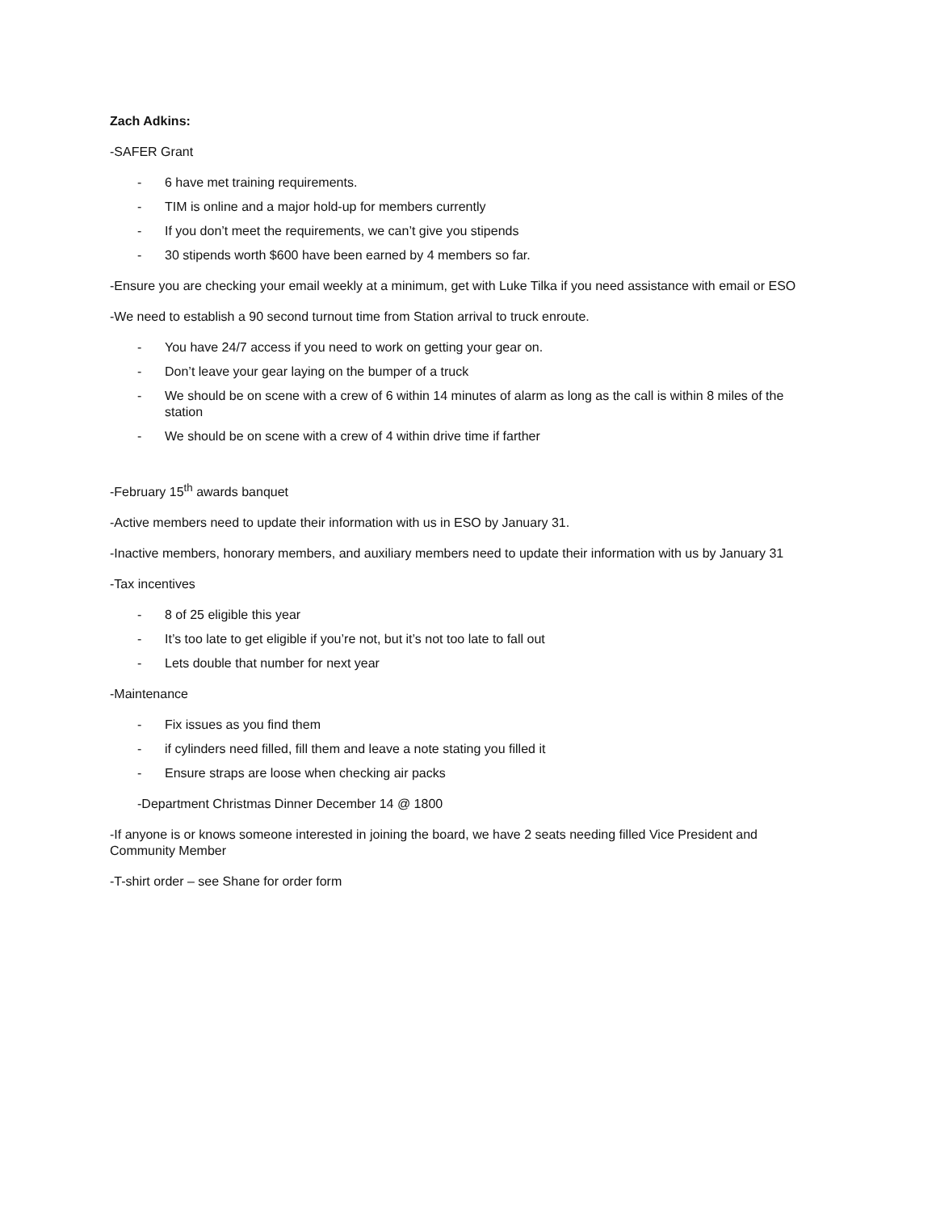Zach Adkins:
-SAFER Grant
- 6 have met training requirements.
- TIM is online and a major hold-up for members currently
- If you don’t meet the requirements, we can’t give you stipends
- 30 stipends worth $600 have been earned by 4 members so far.
-Ensure you are checking your email weekly at a minimum, get with Luke Tilka if you need assistance with email or ESO
-We need to establish a 90 second turnout time from Station arrival to truck enroute.
- You have 24/7 access if you need to work on getting your gear on.
- Don’t leave your gear laying on the bumper of a truck
- We should be on scene with a crew of 6 within 14 minutes of alarm as long as the call is within 8 miles of the station
- We should be on scene with a crew of 4 within drive time if farther
-February 15<sup>th</sup> awards banquet
-Active members need to update their information with us in ESO by January 31.
-Inactive members, honorary members, and auxiliary members need to update their information with us by January 31
-Tax incentives
- 8 of 25 eligible this year
- It’s too late to get eligible if you’re not, but it’s not too late to fall out
- Lets double that number for next year
-Maintenance
- Fix issues as you find them
- if cylinders need filled, fill them and leave a note stating you filled it
- Ensure straps are loose when checking air packs
-Department Christmas Dinner December 14 @ 1800
-If anyone is or knows someone interested in joining the board, we have 2 seats needing filled Vice President and Community Member
-T-shirt order – see Shane for order form